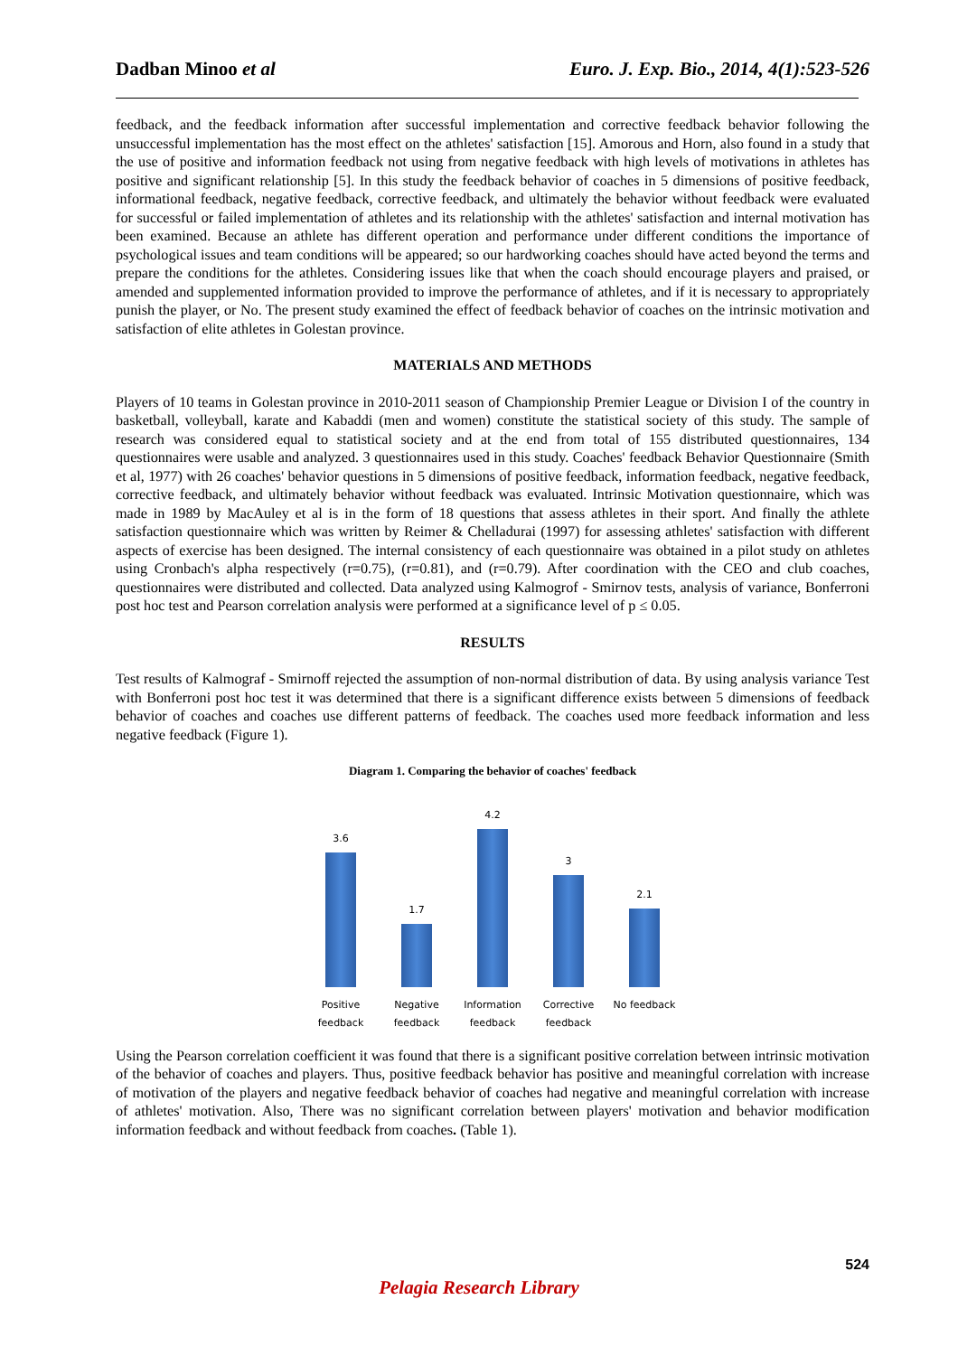Dadban Minoo et al Euro. J. Exp. Bio., 2014, 4(1):523-526
feedback, and the feedback information after successful implementation and corrective feedback behavior following the unsuccessful implementation has the most effect on the athletes' satisfaction [15]. Amorous and Horn, also found in a study that the use of positive and information feedback not using from negative feedback with high levels of motivations in athletes has positive and significant relationship [5]. In this study the feedback behavior of coaches in 5 dimensions of positive feedback, informational feedback, negative feedback, corrective feedback, and ultimately the behavior without feedback were evaluated for successful or failed implementation of athletes and its relationship with the athletes' satisfaction and internal motivation has been examined. Because an athlete has different operation and performance under different conditions the importance of psychological issues and team conditions will be appeared; so our hardworking coaches should have acted beyond the terms and prepare the conditions for the athletes. Considering issues like that when the coach should encourage players and praised, or amended and supplemented information provided to improve the performance of athletes, and if it is necessary to appropriately punish the player, or No. The present study examined the effect of feedback behavior of coaches on the intrinsic motivation and satisfaction of elite athletes in Golestan province.
MATERIALS AND METHODS
Players of 10 teams in Golestan province in 2010-2011 season of Championship Premier League or Division I of the country in basketball, volleyball, karate and Kabaddi (men and women) constitute the statistical society of this study. The sample of research was considered equal to statistical society and at the end from total of 155 distributed questionnaires, 134 questionnaires were usable and analyzed. 3 questionnaires used in this study. Coaches' feedback Behavior Questionnaire (Smith et al, 1977) with 26 coaches' behavior questions in 5 dimensions of positive feedback, information feedback, negative feedback, corrective feedback, and ultimately behavior without feedback was evaluated. Intrinsic Motivation questionnaire, which was made in 1989 by MacAuley et al is in the form of 18 questions that assess athletes in their sport. And finally the athlete satisfaction questionnaire which was written by Reimer & Chelladurai (1997) for assessing athletes' satisfaction with different aspects of exercise has been designed. The internal consistency of each questionnaire was obtained in a pilot study on athletes using Cronbach's alpha respectively (r=0.75), (r=0.81), and (r=0.79). After coordination with the CEO and club coaches, questionnaires were distributed and collected. Data analyzed using Kalmogrof - Smirnov tests, analysis of variance, Bonferroni post hoc test and Pearson correlation analysis were performed at a significance level of p ≤ 0.05.
RESULTS
Test results of Kalmograf - Smirnoff rejected the assumption of non-normal distribution of data. By using analysis variance Test with Bonferroni post hoc test it was determined that there is a significant difference exists between 5 dimensions of feedback behavior of coaches and coaches use different patterns of feedback. The coaches used more feedback information and less negative feedback (Figure 1).
Diagram 1. Comparing the behavior of coaches' feedback
3.6
Positive feedback
1.7
Negative feedback
4.2
Information feedback
3
Corrective feedback
2.1
No feedback
Using the Pearson correlation coefficient it was found that there is a significant positive correlation between intrinsic motivation of the behavior of coaches and players. Thus, positive feedback behavior has positive and meaningful correlation with increase of motivation of the players and negative feedback behavior of coaches had negative and meaningful correlation with increase of athletes' motivation. Also, There was no significant correlation between players' motivation and behavior modification information feedback and without feedback from coaches. (Table 1).
524
Pelagia Research Library